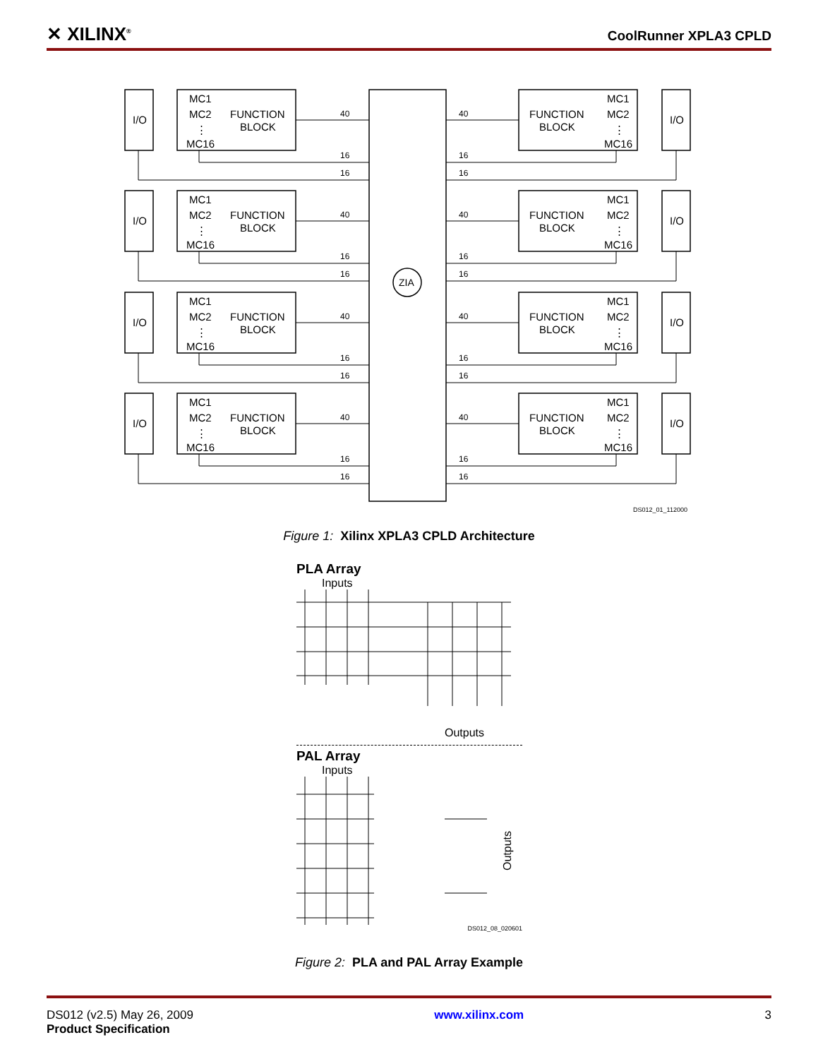✕ XILINX<sup>®</sup>
CoolRunner XPLA3 CPLD
ZIA
I/O
MC1
MC2
⋮
MC16
FUNCTION
BLOCK
40
16
16
I/O
MC1
MC2
⋮
MC16
FUNCTION
BLOCK
40
16
16
DS012_01_112000
Figure 1: Xilinx XPLA3 CPLD Architecture
PLA Array
Inputs
Outputs
PAL Array
Inputs
Outputs
DS012_08_020601
Figure 2: PLA and PAL Array Example
DS012 (v2.5) May 26, 2009
Product Specification
www.xilinx.com 3